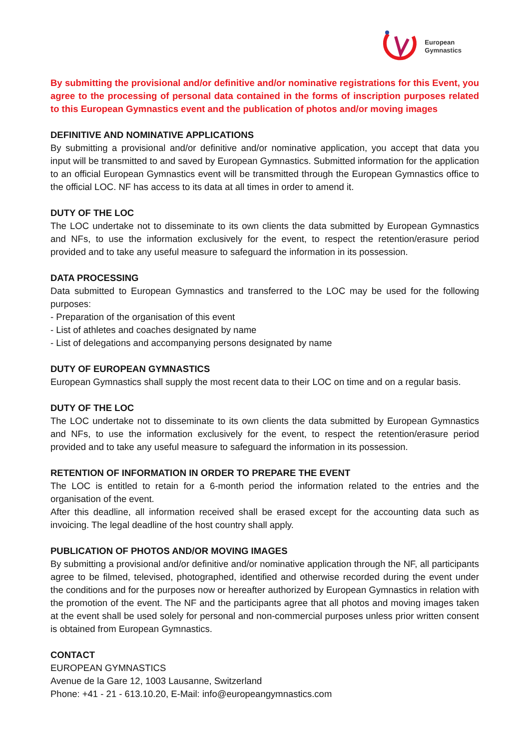European
Gymnastics
By submitting the provisional and/or definitive and/or nominative registrations for this Event, you agree to the processing of personal data contained in the forms of inscription purposes related to this European Gymnastics event and the publication of photos and/or moving images
DEFINITIVE AND NOMINATIVE APPLICATIONS
By submitting a provisional and/or definitive and/or nominative application, you accept that data you input will be transmitted to and saved by European Gymnastics. Submitted information for the application to an official European Gymnastics event will be transmitted through the European Gymnastics office to the official LOC. NF has access to its data at all times in order to amend it.
DUTY OF THE LOC
The LOC undertake not to disseminate to its own clients the data submitted by European Gymnastics and NFs, to use the information exclusively for the event, to respect the retention/erasure period provided and to take any useful measure to safeguard the information in its possession.
DATA PROCESSING
Data submitted to European Gymnastics and transferred to the LOC may be used for the following purposes:
- Preparation of the organisation of this event
- List of athletes and coaches designated by name
- List of delegations and accompanying persons designated by name
DUTY OF EUROPEAN GYMNASTICS
European Gymnastics shall supply the most recent data to their LOC on time and on a regular basis.
DUTY OF THE LOC
The LOC undertake not to disseminate to its own clients the data submitted by European Gymnastics and NFs, to use the information exclusively for the event, to respect the retention/erasure period provided and to take any useful measure to safeguard the information in its possession.
RETENTION OF INFORMATION IN ORDER TO PREPARE THE EVENT
The LOC is entitled to retain for a 6-month period the information related to the entries and the organisation of the event.
After this deadline, all information received shall be erased except for the accounting data such as invoicing. The legal deadline of the host country shall apply.
PUBLICATION OF PHOTOS AND/OR MOVING IMAGES
By submitting a provisional and/or definitive and/or nominative application through the NF, all participants agree to be filmed, televised, photographed, identified and otherwise recorded during the event under the conditions and for the purposes now or hereafter authorized by European Gymnastics in relation with the promotion of the event. The NF and the participants agree that all photos and moving images taken at the event shall be used solely for personal and non-commercial purposes unless prior written consent is obtained from European Gymnastics.
CONTACT
EUROPEAN GYMNASTICS
Avenue de la Gare 12, 1003 Lausanne, Switzerland
Phone: +41 - 21 - 613.10.20, E-Mail: info@europeangymnastics.com